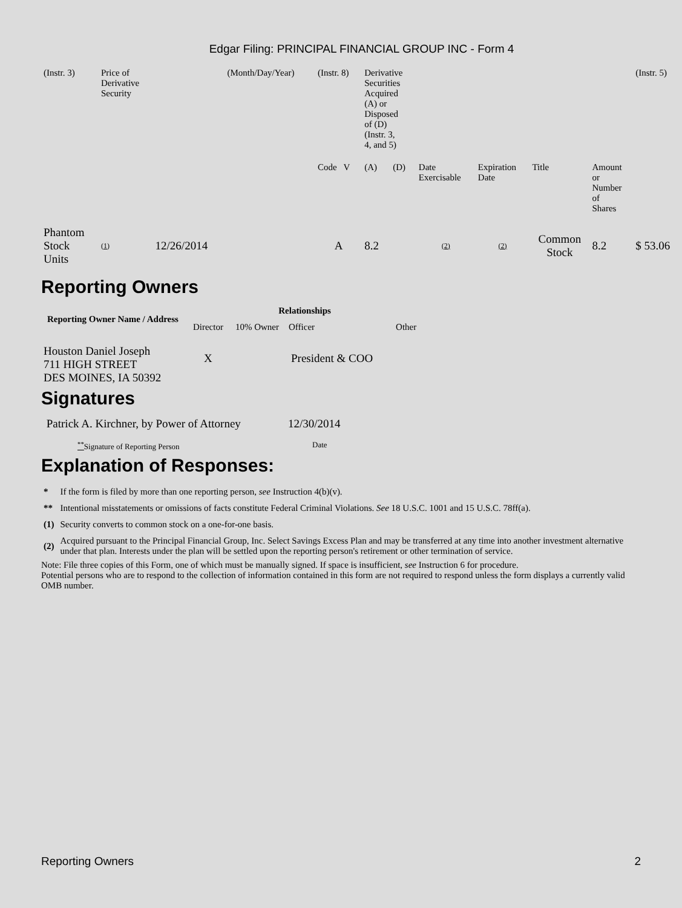Edgar Filing: PRINCIPAL FINANCIAL GROUP INC - Form 4
| (Instr. 3) | Price of Derivative Security | | (Month/Day/Year) | (Instr. 8) | Derivative Securities Acquired (A) or Disposed of (D) (Instr. 3, 4, and 5) | | | | | | (Instr. 5) |
| | | | | Code V | (A) | (D) | Date Exercisable | Expiration Date | Title | Amount or Number of Shares | |
| Phantom Stock Units | (1) | 12/26/2014 | | A | 8.2 | | (2) | (2) | Common Stock | 8.2 | $ 53.06 |
Reporting Owners
| Reporting Owner Name / Address | Relationships | | | |
| --- | --- | --- | --- | --- |
| | Director | 10% Owner | Officer | Other |
| Houston Daniel Joseph 711 HIGH STREET DES MOINES, IA 50392 | X | | President & COO | |
Signatures
| Patrick A. Kirchner, by Power of Attorney | 12/30/2014 |
| <sup>**</sup> Signature of Reporting Person | Date |
Explanation of Responses:
| * | If the form is filed by more than one reporting person, see Instruction 4(b)(v). |
| ** | Intentional misstatements or omissions of facts constitute Federal Criminal Violations. See 18 U.S.C. 1001 and 15 U.S.C. 78ff(a). |
| (1) | Security converts to common stock on a one-for-one basis. |
| (2) | Acquired pursuant to the Principal Financial Group, Inc. Select Savings Excess Plan and may be transferred at any time into another investment alternative under that plan. Interests under the plan will be settled upon the reporting person's retirement or other termination of service. |
Note: File three copies of this Form, one of which must be manually signed. If space is insufficient, see Instruction 6 for procedure.
Potential persons who are to respond to the collection of information contained in this form are not required to respond unless the form displays a currently valid OMB number.
Reporting Owners 2